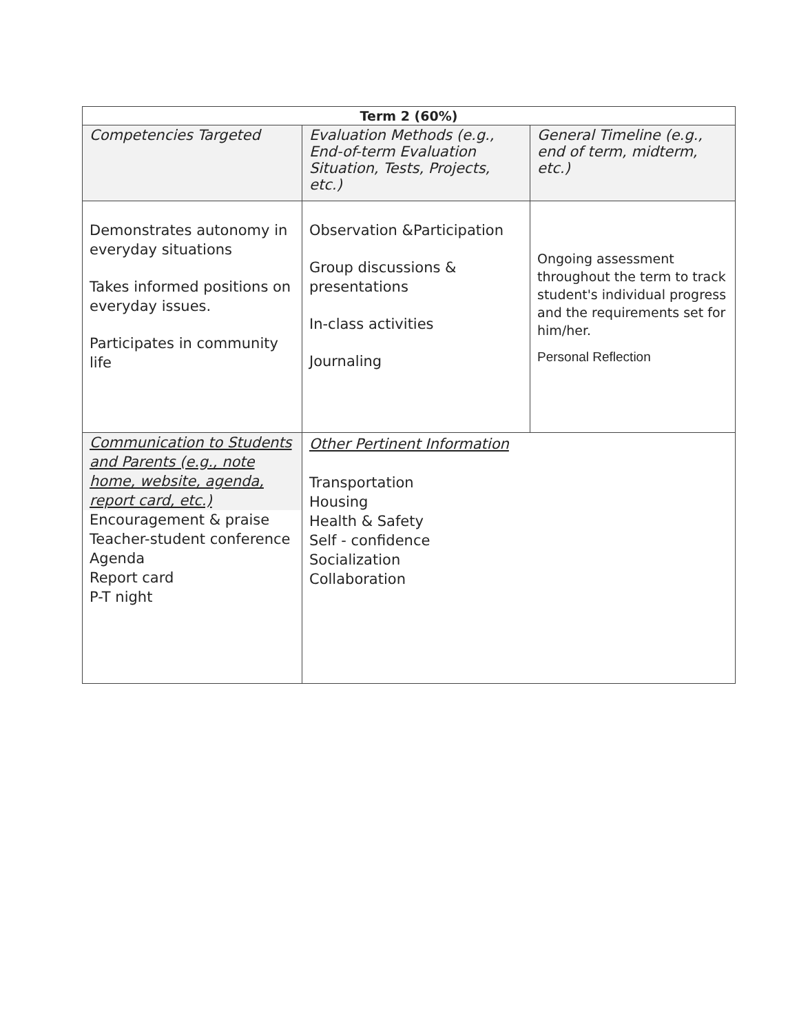| Term 2 (60%) | | |
| --- | --- | --- |
| Competencies Targeted | Evaluation Methods (e.g., End-of-term Evaluation Situation, Tests, Projects, etc.) | General Timeline (e.g., end of term, midterm, etc.) |
| Demonstrates autonomy in everyday situations Takes informed positions on everyday issues. Participates in community life | Observation &Participation Group discussions & presentations In-class activities Journaling | Ongoing assessment throughout the term to track student's individual progress and the requirements set for him/her. Personal Reflection |
| Communication to Students and Parents (e.g., note home, website, agenda, report card, etc.) Encouragement & praise Teacher-student conference Agenda Report card P-T night | Other Pertinent Information Transportation Housing Health & Safety Self - confidence Socialization Collaboration | |